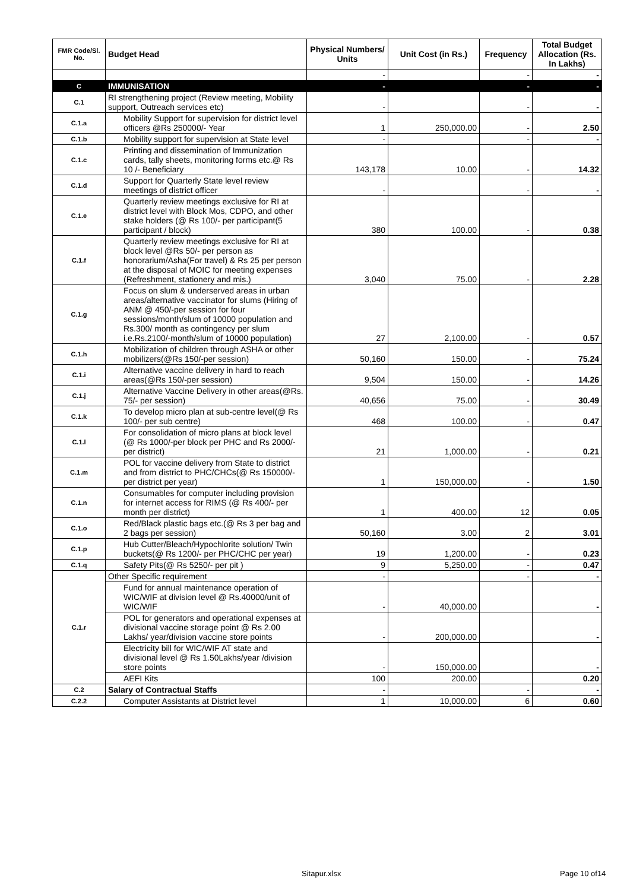| FMR Code/Sl. No. | Budget Head | Physical Numbers/ Units | Unit Cost (in Rs.) | Frequency | Total Budget Allocation (Rs. In Lakhs) |
| --- | --- | --- | --- | --- | --- |
| | | - | | - | - |
| C | IMMUNISATION | - | | - | - |
| C.1 | RI strengthening project (Review meeting, Mobility support, Outreach services etc) | - | | - | - |
| C.1.a | Mobility Support for supervision for district level officers @Rs 250000/- Year | 1 | 250,000.00 | - | 2.50 |
| C.1.b | Mobility support for supervision at State level | - | | - | - |
| C.1.c | Printing and dissemination of Immunization cards, tally sheets, monitoring forms etc.@ Rs 10 /- Beneficiary | 143,178 | 10.00 | - | 14.32 |
| C.1.d | Support for Quarterly State level review meetings of district officer | - | | - | - |
| C.1.e | Quarterly review meetings exclusive for RI at district level with Block Mos, CDPO, and other stake holders (@ Rs 100/- per participant(5 participant / block) | 380 | 100.00 | - | 0.38 |
| C.1.f | Quarterly review meetings exclusive for RI at block level @Rs 50/- per person as honorarium/Asha(For travel) & Rs 25 per person at the disposal of MOIC for meeting expenses (Refreshment, stationery and mis.) | 3,040 | 75.00 | - | 2.28 |
| C.1.g | Focus on slum & underserved areas in urban areas/alternative vaccinator for slums (Hiring of ANM @ 450/-per session for four sessions/month/slum of 10000 population and Rs.300/ month as contingency per slum i.e.Rs.2100/-month/slum of 10000 population) | 27 | 2,100.00 | - | 0.57 |
| C.1.h | Mobilization of children through ASHA or other mobilizers(@Rs 150/-per session) | 50,160 | 150.00 | - | 75.24 |
| C.1.i | Alternative vaccine delivery in hard to reach areas(@Rs 150/-per session) | 9,504 | 150.00 | - | 14.26 |
| C.1.j | Alternative Vaccine Delivery in other areas(@Rs. 75/- per session) | 40,656 | 75.00 | - | 30.49 |
| C.1.k | To develop micro plan at sub-centre level(@ Rs 100/- per sub centre) | 468 | 100.00 | - | 0.47 |
| C.1.l | For consolidation of micro plans at block level (@ Rs 1000/-per block per PHC and Rs 2000/- per district) | 21 | 1,000.00 | - | 0.21 |
| C.1.m | POL for vaccine delivery from State to district and from district to PHC/CHCs(@ Rs 150000/- per district per year) | 1 | 150,000.00 | - | 1.50 |
| C.1.n | Consumables for computer including provision for internet access for RIMS (@ Rs 400/- per month per district) | 1 | 400.00 | 12 | 0.05 |
| C.1.o | Red/Black plastic bags etc.(@ Rs 3 per bag and 2 bags per session) | 50,160 | 3.00 | 2 | 3.01 |
| C.1.p | Hub Cutter/Bleach/Hypochlorite solution/ Twin buckets(@ Rs 1200/- per PHC/CHC per year) | 19 | 1,200.00 | - | 0.23 |
| C.1.q | Safety Pits(@ Rs 5250/- per pit ) | 9 | 5,250.00 | - | 0.47 |
| C.1.r | Other Specific requirement | - | | - | - |
| | Fund for annual maintenance operation of WIC/WIF at division level @ Rs.40000/unit of WIC/WIF | - | 40,000.00 | | - |
| | POL for generators and operational expenses at divisional vaccine storage point @ Rs 2.00 Lakhs/ year/division vaccine store points | - | 200,000.00 | | - |
| | Electricity bill for WIC/WIF AT state and divisional level @ Rs 1.50Lakhs/year /division store points | - | 150,000.00 | | - |
| | AEFI Kits | 100 | 200.00 | | 0.20 |
| C.2 | Salary of Contractual Staffs | - | | - | - |
| C.2.2 | Computer Assistants at District level | 1 | 10,000.00 | 6 | 0.60 |
Sitapur.xlsx Page 10 of14